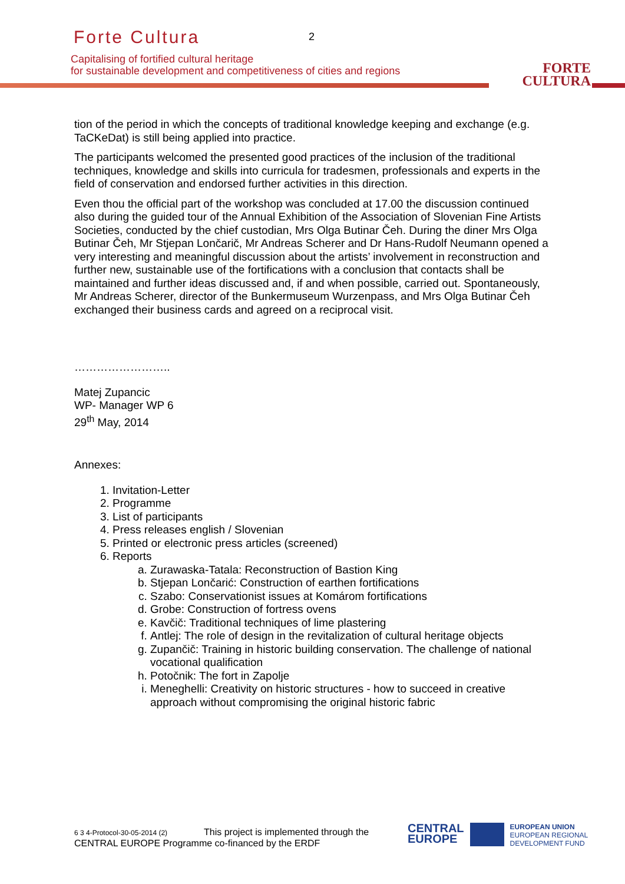Forte Cultura 2
Capitalising of fortified cultural heritage
for sustainable development and competitiveness of cities and regions
FORTE
CULTURA
tion of the period in which the concepts of traditional knowledge keeping and exchange (e.g. TaCKeDat) is still being applied into practice.
The participants welcomed the presented good practices of the inclusion of the traditional techniques, knowledge and skills into curricula for tradesmen, professionals and experts in the field of conservation and endorsed further activities in this direction.
Even thou the official part of the workshop was concluded at 17.00 the discussion continued also during the guided tour of the Annual Exhibition of the Association of Slovenian Fine Artists Societies, conducted by the chief custodian, Mrs Olga Butinar Čeh. During the diner Mrs Olga Butinar Čeh, Mr Stjepan Lončarič, Mr Andreas Scherer and Dr Hans-Rudolf Neumann opened a very interesting and meaningful discussion about the artists’ involvement in reconstruction and further new, sustainable use of the fortifications with a conclusion that contacts shall be maintained and further ideas discussed and, if and when possible, carried out. Spontaneously, Mr Andreas Scherer, director of the Bunkermuseum Wurzenpass, and Mrs Olga Butinar Čeh exchanged their business cards and agreed on a reciprocal visit.
……………………..
Matej Zupancic
WP- Manager WP 6
29<sup>th</sup> May, 2014
Annexes:
1. Invitation-Letter
2. Programme
3. List of participants
4. Press releases english / Slovenian
5. Printed or electronic press articles (screened)
6. Reports
a. Zurawaska-Tatala: Reconstruction of Bastion King
b. Stjepan Lončarić: Construction of earthen fortifications
c. Szabo: Conservationist issues at Komárom fortifications
d. Grobe: Construction of fortress ovens
e. Kavčič: Traditional techniques of lime plastering
f. Antlej: The role of design in the revitalization of cultural heritage objects
g. Zupančič: Training in historic building conservation. The challenge of national vocational qualification
h. Potočnik: The fort in Zapolje
i. Meneghelli: Creativity on historic structures - how to succeed in creative approach without compromising the original historic fabric
6 3 4-Protocol-30-05-2014 (2) This project is implemented through the
CENTRAL EUROPE Programme co-financed by the ERDF
CENTRAL
EUROPE
EUROPEAN UNION
EUROPEAN REGIONAL
DEVELOPMENT FUND